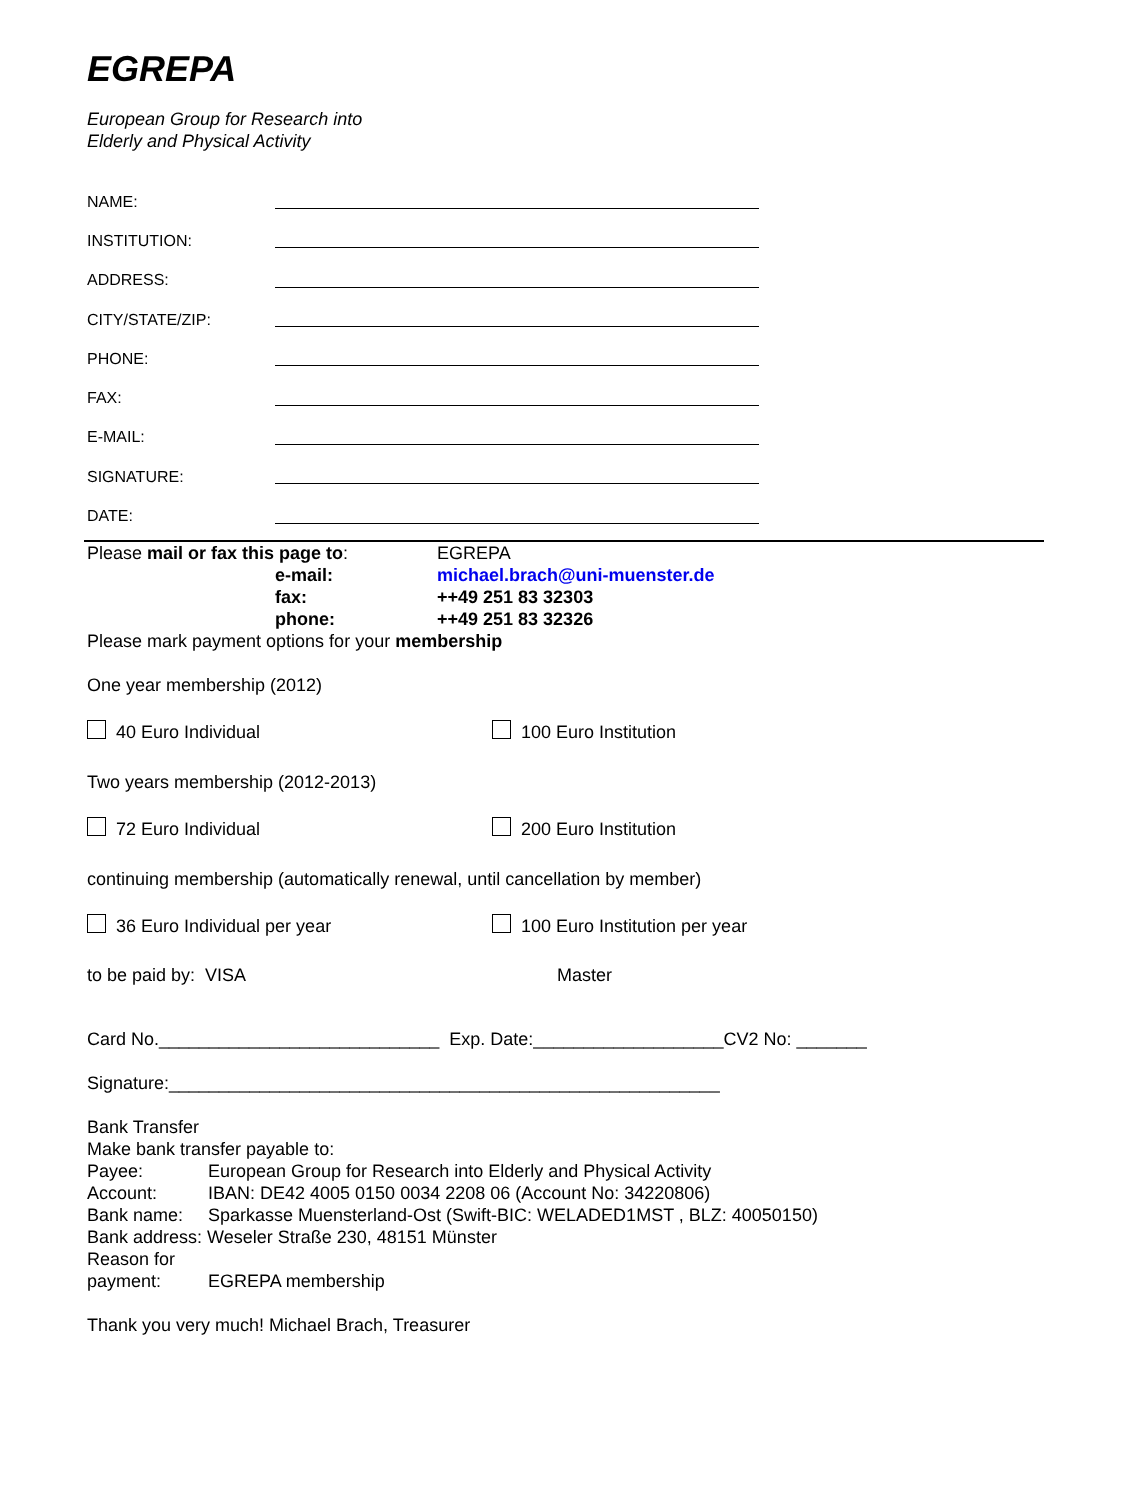EGREPA
European Group for Research into
Elderly and Physical Activity
NAME:
INSTITUTION:
ADDRESS:
CITY/STATE/ZIP:
PHONE:
FAX:
E-MAIL:
SIGNATURE:
DATE:
Please mail or fax this page to:
EGREPA
e-mail:
michael.brach@uni-muenster.de
fax:
++49 251 83 32303
phone:
++49 251 83 32326
Please mark payment options for your membership
One year membership (2012)
40 Euro Individual 100 Euro Institution
Two years membership (2012-2013)
72 Euro Individual 200 Euro Institution
continuing membership (automatically renewal, until cancellation by member)
36 Euro Individual per year 100 Euro Institution per year
to be paid by: VISA Master
Card No.____________________________ Exp. Date:___________________CV2 No: _______
Signature:_______________________________________________________
Bank Transfer
Make bank transfer payable to:
Payee:
European Group for Research into Elderly and Physical Activity
Account:
IBAN: DE42 4005 0150 0034 2208 06 (Account No: 34220806)
Bank name:
Sparkasse Muensterland-Ost (Swift-BIC: WELADED1MST , BLZ: 40050150)
Bank address: Weseler Straße 230, 48151 Münster
Reason for
payment:
EGREPA membership
Thank you very much! Michael Brach, Treasurer